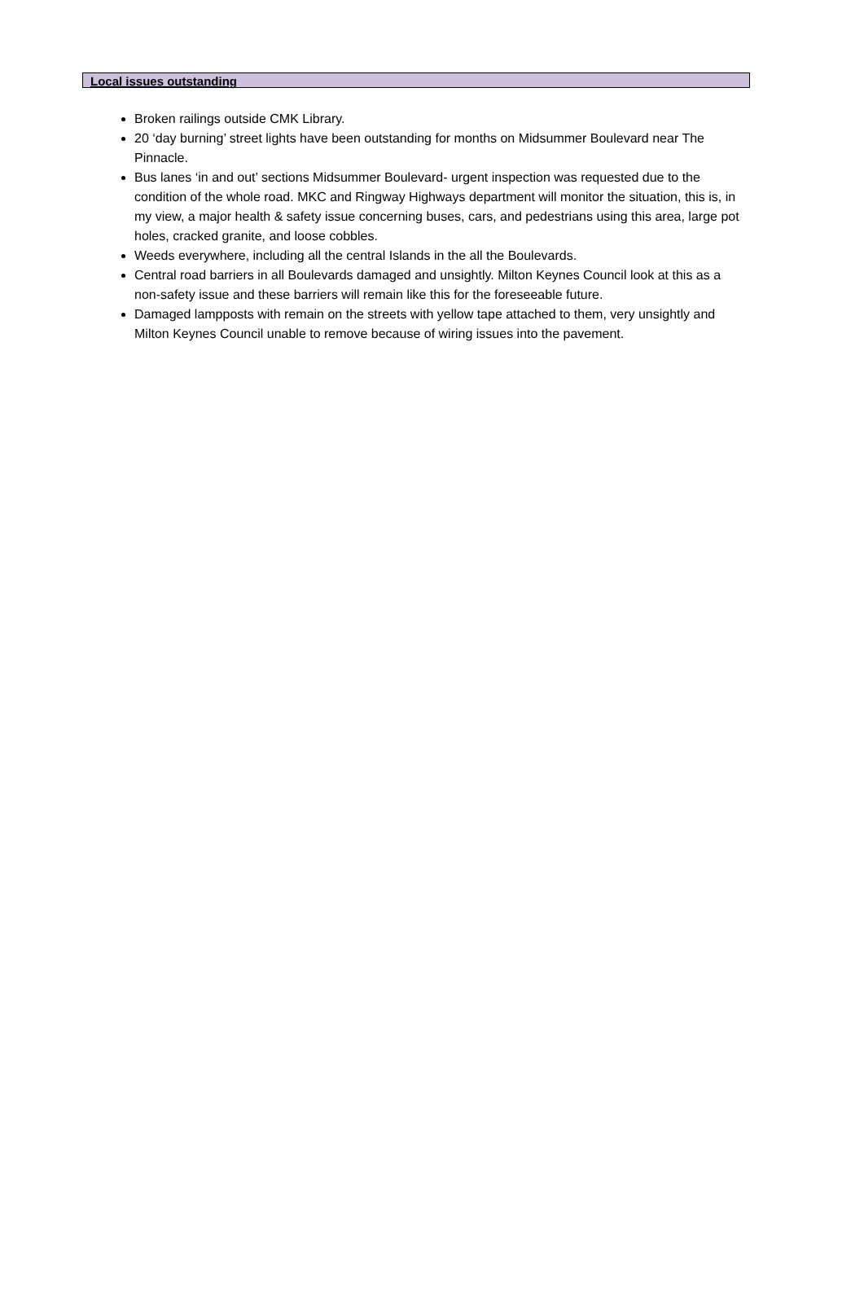Local issues outstanding
Broken railings outside CMK Library.
20 ‘day burning’ street lights have been outstanding for months on Midsummer Boulevard near The Pinnacle.
Bus lanes ‘in and out’ sections Midsummer Boulevard- urgent inspection was requested due to the condition of the whole road. MKC and Ringway Highways department will monitor the situation, this is, in my view, a major health & safety issue concerning buses, cars, and pedestrians using this area, large pot holes, cracked granite, and loose cobbles.
Weeds everywhere, including all the central Islands in the all the Boulevards.
Central road barriers in all Boulevards damaged and unsightly. Milton Keynes Council look at this as a non-safety issue and these barriers will remain like this for the foreseeable future.
Damaged lampposts with remain on the streets with yellow tape attached to them, very unsightly and Milton Keynes Council unable to remove because of wiring issues into the pavement.